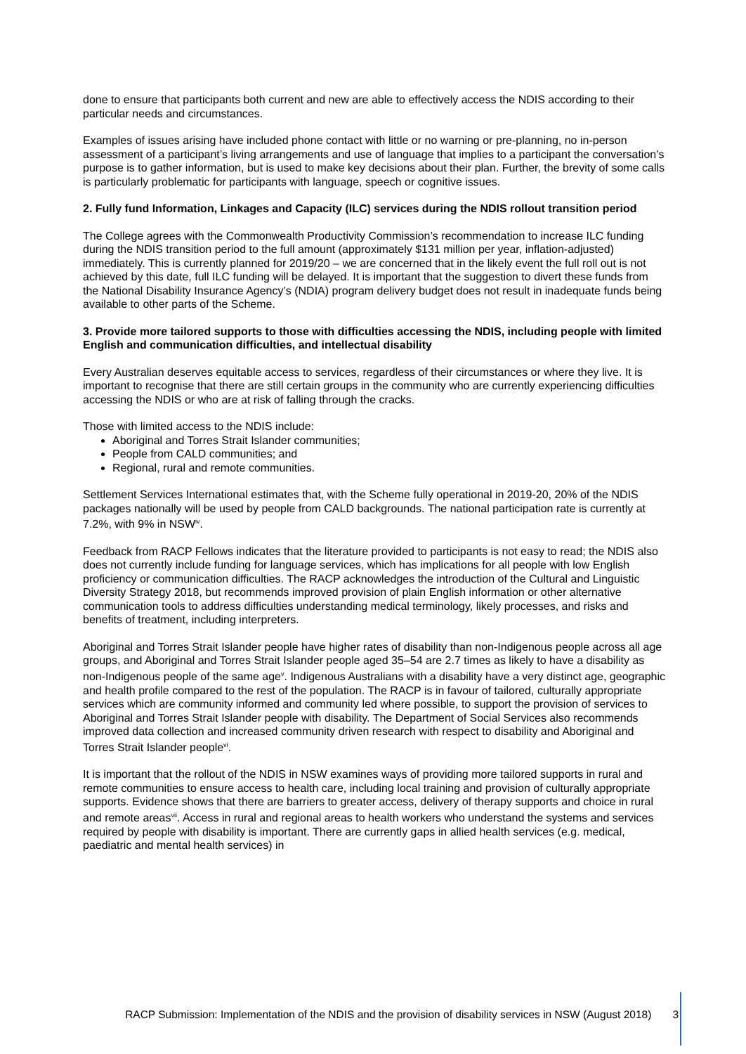done to ensure that participants both current and new are able to effectively access the NDIS according to their particular needs and circumstances.
Examples of issues arising have included phone contact with little or no warning or pre-planning, no in-person assessment of a participant’s living arrangements and use of language that implies to a participant the conversation’s purpose is to gather information, but is used to make key decisions about their plan. Further, the brevity of some calls is particularly problematic for participants with language, speech or cognitive issues.
2. Fully fund Information, Linkages and Capacity (ILC) services during the NDIS rollout transition period
The College agrees with the Commonwealth Productivity Commission’s recommendation to increase ILC funding during the NDIS transition period to the full amount (approximately $131 million per year, inflation-adjusted) immediately. This is currently planned for 2019/20 – we are concerned that in the likely event the full roll out is not achieved by this date, full ILC funding will be delayed. It is important that the suggestion to divert these funds from the National Disability Insurance Agency’s (NDIA) program delivery budget does not result in inadequate funds being available to other parts of the Scheme.
3. Provide more tailored supports to those with difficulties accessing the NDIS, including people with limited English and communication difficulties, and intellectual disability
Every Australian deserves equitable access to services, regardless of their circumstances or where they live. It is important to recognise that there are still certain groups in the community who are currently experiencing difficulties accessing the NDIS or who are at risk of falling through the cracks.
Those with limited access to the NDIS include:
Aboriginal and Torres Strait Islander communities;
People from CALD communities; and
Regional, rural and remote communities.
Settlement Services International estimates that, with the Scheme fully operational in 2019-20, 20% of the NDIS packages nationally will be used by people from CALD backgrounds. The national participation rate is currently at 7.2%, with 9% in NSW<sup>iv</sup>.
Feedback from RACP Fellows indicates that the literature provided to participants is not easy to read; the NDIS also does not currently include funding for language services, which has implications for all people with low English proficiency or communication difficulties. The RACP acknowledges the introduction of the Cultural and Linguistic Diversity Strategy 2018, but recommends improved provision of plain English information or other alternative communication tools to address difficulties understanding medical terminology, likely processes, and risks and benefits of treatment, including interpreters.
Aboriginal and Torres Strait Islander people have higher rates of disability than non-Indigenous people across all age groups, and Aboriginal and Torres Strait Islander people aged 35–54 are 2.7 times as likely to have a disability as non-Indigenous people of the same age<sup>v</sup>. Indigenous Australians with a disability have a very distinct age, geographic and health profile compared to the rest of the population. The RACP is in favour of tailored, culturally appropriate services which are community informed and community led where possible, to support the provision of services to Aboriginal and Torres Strait Islander people with disability. The Department of Social Services also recommends improved data collection and increased community driven research with respect to disability and Aboriginal and Torres Strait Islander people<sup>vi</sup>.
It is important that the rollout of the NDIS in NSW examines ways of providing more tailored supports in rural and remote communities to ensure access to health care, including local training and provision of culturally appropriate supports. Evidence shows that there are barriers to greater access, delivery of therapy supports and choice in rural and remote areas<sup>vii</sup>. Access in rural and regional areas to health workers who understand the systems and services required by people with disability is important. There are currently gaps in allied health services (e.g. medical, paediatric and mental health services) in
RACP Submission: Implementation of the NDIS and the provision of disability services in NSW (August 2018) 3